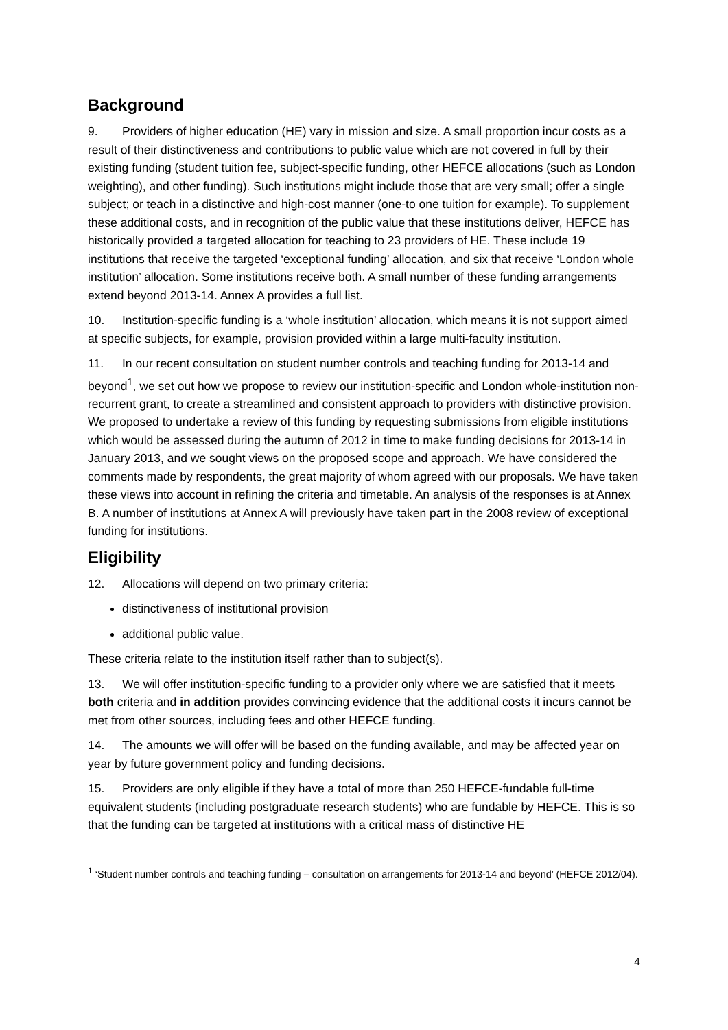Background
9. Providers of higher education (HE) vary in mission and size. A small proportion incur costs as a result of their distinctiveness and contributions to public value which are not covered in full by their existing funding (student tuition fee, subject-specific funding, other HEFCE allocations (such as London weighting), and other funding). Such institutions might include those that are very small; offer a single subject; or teach in a distinctive and high-cost manner (one-to one tuition for example). To supplement these additional costs, and in recognition of the public value that these institutions deliver, HEFCE has historically provided a targeted allocation for teaching to 23 providers of HE. These include 19 institutions that receive the targeted ‘exceptional funding’ allocation, and six that receive ‘London whole institution’ allocation. Some institutions receive both. A small number of these funding arrangements extend beyond 2013-14. Annex A provides a full list.
10. Institution-specific funding is a ‘whole institution’ allocation, which means it is not support aimed at specific subjects, for example, provision provided within a large multi-faculty institution.
11. In our recent consultation on student number controls and teaching funding for 2013-14 and beyond<sup>1</sup>, we set out how we propose to review our institution-specific and London whole-institution non-recurrent grant, to create a streamlined and consistent approach to providers with distinctive provision. We proposed to undertake a review of this funding by requesting submissions from eligible institutions which would be assessed during the autumn of 2012 in time to make funding decisions for 2013-14 in January 2013, and we sought views on the proposed scope and approach. We have considered the comments made by respondents, the great majority of whom agreed with our proposals. We have taken these views into account in refining the criteria and timetable. An analysis of the responses is at Annex B. A number of institutions at Annex A will previously have taken part in the 2008 review of exceptional funding for institutions.
Eligibility
12. Allocations will depend on two primary criteria:
distinctiveness of institutional provision
additional public value.
These criteria relate to the institution itself rather than to subject(s).
13. We will offer institution-specific funding to a provider only where we are satisfied that it meets both criteria and in addition provides convincing evidence that the additional costs it incurs cannot be met from other sources, including fees and other HEFCE funding.
14. The amounts we will offer will be based on the funding available, and may be affected year on year by future government policy and funding decisions.
15. Providers are only eligible if they have a total of more than 250 HEFCE-fundable full-time equivalent students (including postgraduate research students) who are fundable by HEFCE. This is so that the funding can be targeted at institutions with a critical mass of distinctive HE
<sup>1</sup> ‘Student number controls and teaching funding – consultation on arrangements for 2013-14 and beyond’ (HEFCE 2012/04).
4